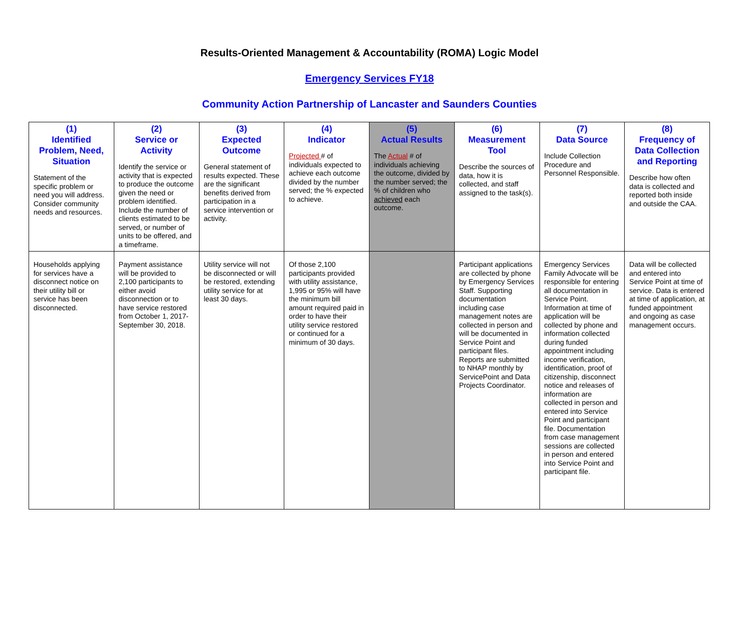Results-Oriented Management & Accountability (ROMA) Logic Model
Emergency Services FY18
Community Action Partnership of Lancaster and Saunders Counties
| (1) Identified Problem, Need, Situation Statement of the specific problem or need you will address. Consider community needs and resources. | (2) Service or Activity Identify the service or activity that is expected to produce the outcome given the need or problem identified. Include the number of clients estimated to be served, or number of units to be offered, and a timeframe. | (3) Expected Outcome General statement of results expected. These are the significant benefits derived from participation in a service intervention or activity. | (4) Indicator Projected # of individuals expected to achieve each outcome divided by the number served; the % expected to achieve. | (5) Actual Results The Actual # of individuals achieving the outcome, divided by the number served; the % of children who achieved each outcome. | (6) Measurement Tool Describe the sources of data, how it is collected, and staff assigned to the task(s). | (7) Data Source Include Collection Procedure and Personnel Responsible. | (8) Frequency of Data Collection and Reporting Describe how often data is collected and reported both inside and outside the CAA. |
| Households applying for services have a disconnect notice on their utility bill or service has been disconnected. | Payment assistance will be provided to 2,100 participants to either avoid disconnection or to have service restored from October 1, 2017- September 30, 2018. | Utility service will not be disconnected or will be restored, extending utility service for at least 30 days. | Of those 2,100 participants provided with utility assistance, 1,995 or 95% will have the minimum bill amount required paid in order to have their utility service restored or continued for a minimum of 30 days. | | Participant applications are collected by phone by Emergency Services Staff. Supporting documentation including case management notes are collected in person and will be documented in Service Point and participant files. Reports are submitted to NHAP monthly by ServicePoint and Data Projects Coordinator. | Emergency Services Family Advocate will be responsible for entering all documentation in Service Point. Information at time of application will be collected by phone and information collected during funded appointment including income verification, identification, proof of citizenship, disconnect notice and releases of information are collected in person and entered into Service Point and participant file. Documentation from case management sessions are collected in person and entered into Service Point and participant file. | Data will be collected and entered into Service Point at time of service. Data is entered at time of application, at funded appointment and ongoing as case management occurs. |